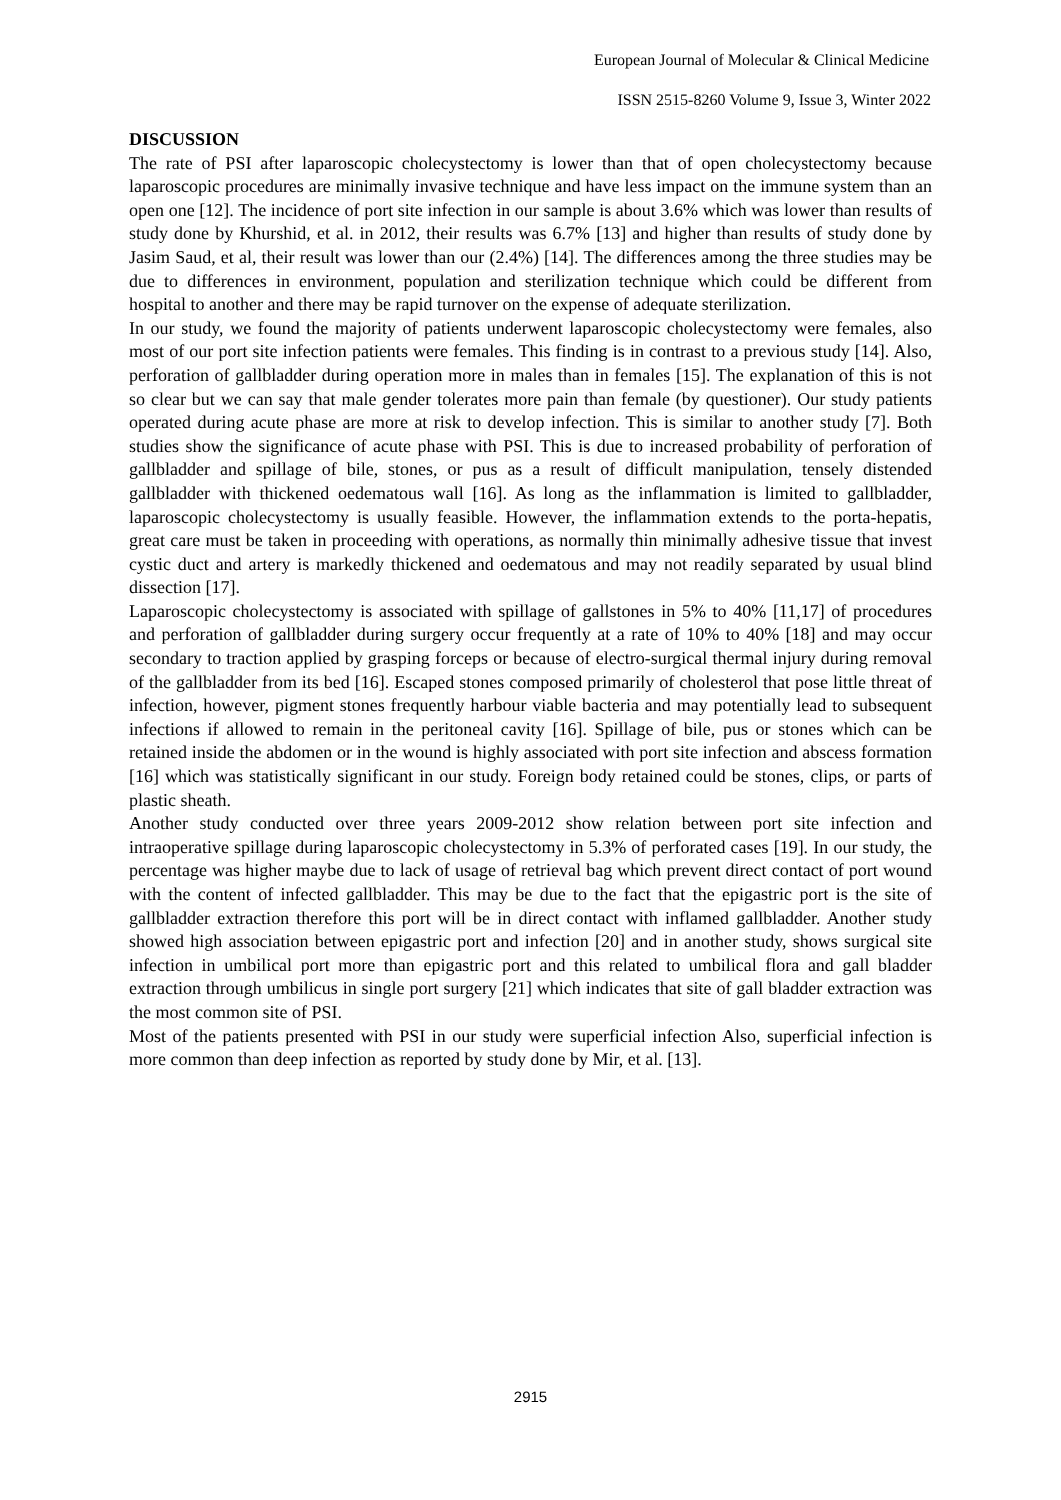European Journal of Molecular & Clinical Medicine
ISSN 2515-8260 Volume 9, Issue 3, Winter 2022
DISCUSSION
The rate of PSI after laparoscopic cholecystectomy is lower than that of open cholecystectomy because laparoscopic procedures are minimally invasive technique and have less impact on the immune system than an open one [12]. The incidence of port site infection in our sample is about 3.6% which was lower than results of study done by Khurshid, et al. in 2012, their results was 6.7% [13] and higher than results of study done by Jasim Saud, et al, their result was lower than our (2.4%) [14]. The differences among the three studies may be due to differences in environment, population and sterilization technique which could be different from hospital to another and there may be rapid turnover on the expense of adequate sterilization.
In our study, we found the majority of patients underwent laparoscopic cholecystectomy were females, also most of our port site infection patients were females. This finding is in contrast to a previous study [14]. Also, perforation of gallbladder during operation more in males than in females [15]. The explanation of this is not so clear but we can say that male gender tolerates more pain than female (by questioner). Our study patients operated during acute phase are more at risk to develop infection. This is similar to another study [7]. Both studies show the significance of acute phase with PSI. This is due to increased probability of perforation of gallbladder and spillage of bile, stones, or pus as a result of difficult manipulation, tensely distended gallbladder with thickened oedematous wall [16]. As long as the inflammation is limited to gallbladder, laparoscopic cholecystectomy is usually feasible. However, the inflammation extends to the porta-hepatis, great care must be taken in proceeding with operations, as normally thin minimally adhesive tissue that invest cystic duct and artery is markedly thickened and oedematous and may not readily separated by usual blind dissection [17].
Laparoscopic cholecystectomy is associated with spillage of gallstones in 5% to 40% [11,17] of procedures and perforation of gallbladder during surgery occur frequently at a rate of 10% to 40% [18] and may occur secondary to traction applied by grasping forceps or because of electro-surgical thermal injury during removal of the gallbladder from its bed [16]. Escaped stones composed primarily of cholesterol that pose little threat of infection, however, pigment stones frequently harbour viable bacteria and may potentially lead to subsequent infections if allowed to remain in the peritoneal cavity [16]. Spillage of bile, pus or stones which can be retained inside the abdomen or in the wound is highly associated with port site infection and abscess formation [16] which was statistically significant in our study. Foreign body retained could be stones, clips, or parts of plastic sheath.
Another study conducted over three years 2009-2012 show relation between port site infection and intraoperative spillage during laparoscopic cholecystectomy in 5.3% of perforated cases [19]. In our study, the percentage was higher maybe due to lack of usage of retrieval bag which prevent direct contact of port wound with the content of infected gallbladder. This may be due to the fact that the epigastric port is the site of gallbladder extraction therefore this port will be in direct contact with inflamed gallbladder. Another study showed high association between epigastric port and infection [20] and in another study, shows surgical site infection in umbilical port more than epigastric port and this related to umbilical flora and gall bladder extraction through umbilicus in single port surgery [21] which indicates that site of gall bladder extraction was the most common site of PSI.
Most of the patients presented with PSI in our study were superficial infection Also, superficial infection is more common than deep infection as reported by study done by Mir, et al. [13].
2915